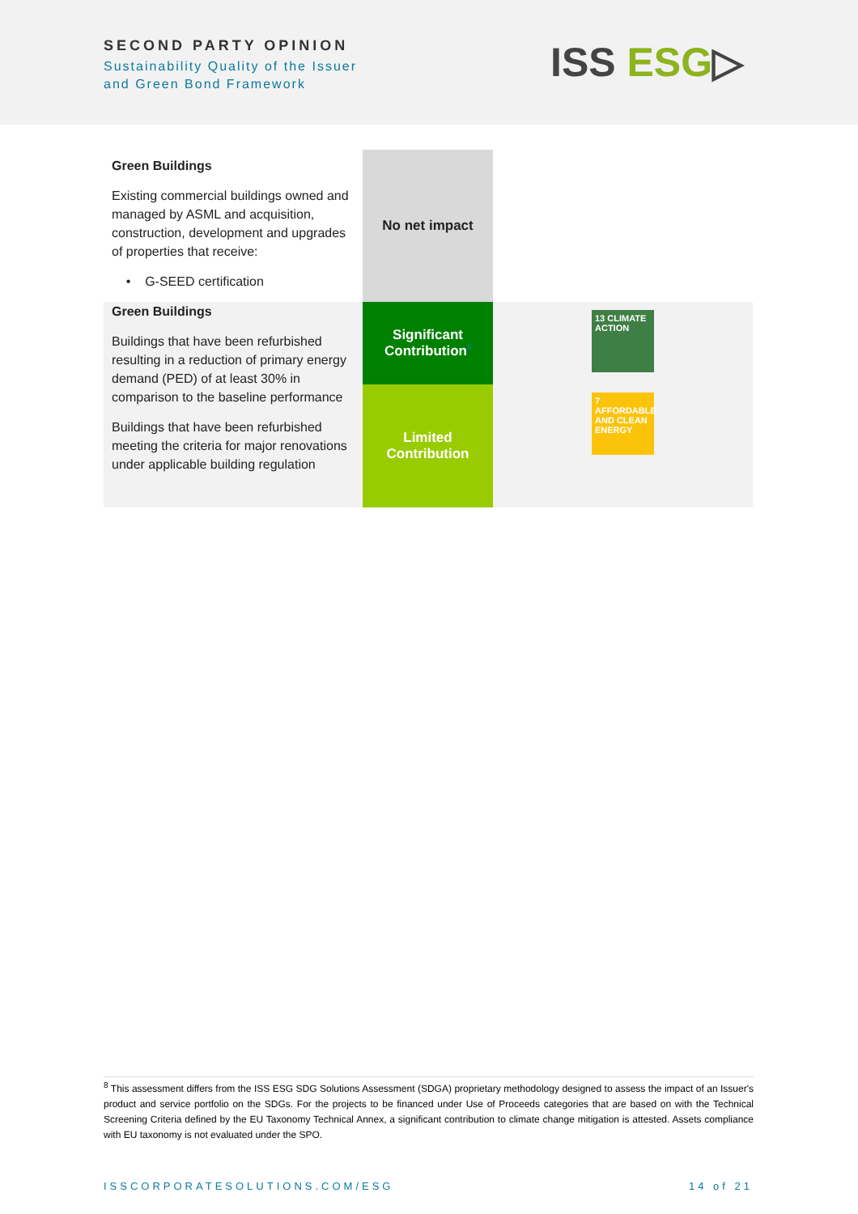SECOND PARTY OPINION
Sustainability Quality of the Issuer
and Green Bond Framework
ISS ESG▷
| Green Buildings Existing commercial buildings owned and managed by ASML and acquisition, construction, development and upgrades of properties that receive: • G-SEED certification | No net impact | |
| Green Buildings Buildings that have been refurbished resulting in a reduction of primary energy demand (PED) of at least 30% in comparison to the baseline performance Buildings that have been refurbished meeting the criteria for major renovations under applicable building regulation | Significant Contribution<sup>8</sup> | 13 CLIMATE ACTION |
| | Limited Contribution | 7 AFFORDABLE AND CLEAN ENERGY |
<sup>8</sup> This assessment differs from the ISS ESG SDG Solutions Assessment (SDGA) proprietary methodology designed to assess the impact of an Issuer's product and service portfolio on the SDGs. For the projects to be financed under Use of Proceeds categories that are based on with the Technical Screening Criteria defined by the EU Taxonomy Technical Annex, a significant contribution to climate change mitigation is attested. Assets compliance with EU taxonomy is not evaluated under the SPO.
ISSCORPORATESOLUTIONS.COM/ESG 14 of 21